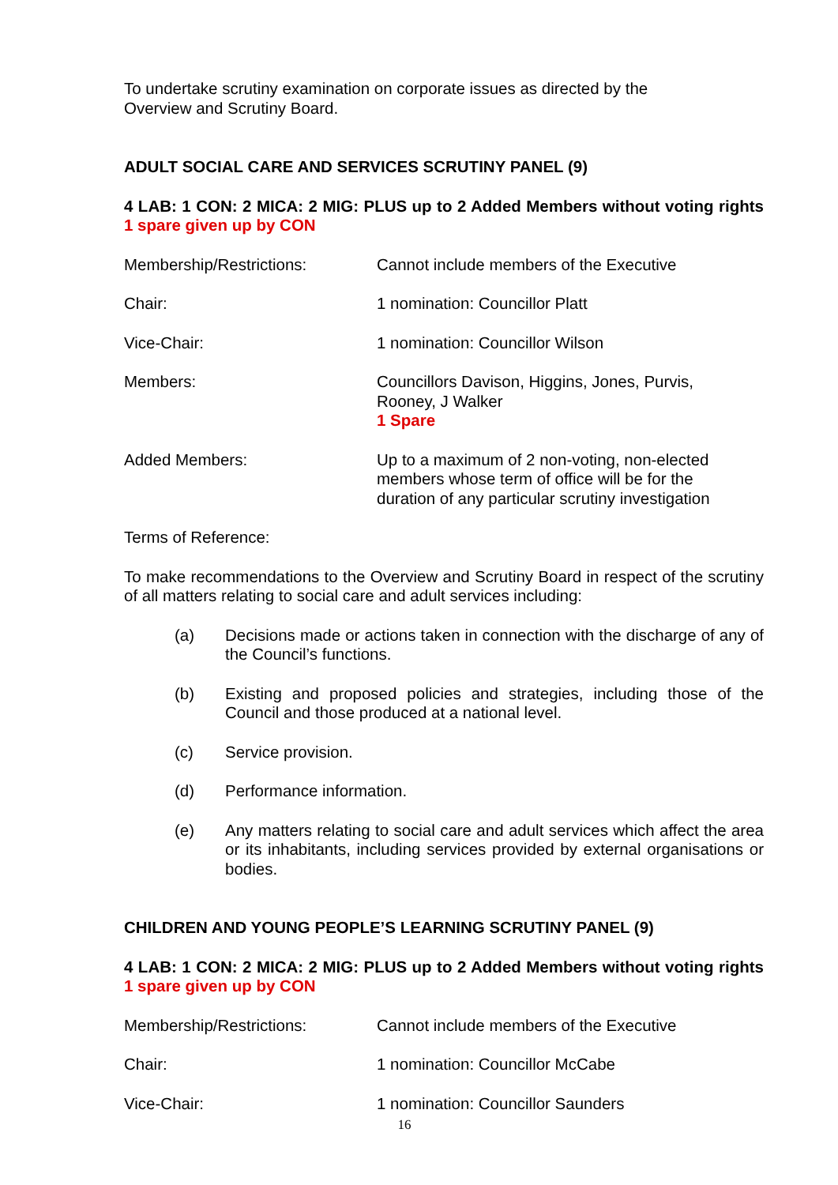To undertake scrutiny examination on corporate issues as directed by the
Overview and Scrutiny Board.
ADULT SOCIAL CARE AND SERVICES SCRUTINY PANEL (9)
4 LAB: 1 CON: 2 MICA: 2 MIG: PLUS up to 2 Added Members without voting rights 1 spare given up by CON
Membership/Restrictions: Cannot include members of the Executive
Chair: 1 nomination: Councillor Platt
Vice-Chair: 1 nomination: Councillor Wilson
Members: Councillors Davison, Higgins, Jones, Purvis,
Rooney, J Walker
1 Spare
Added Members: Up to a maximum of 2 non-voting, non-elected
members whose term of office will be for the
duration of any particular scrutiny investigation
Terms of Reference:
To make recommendations to the Overview and Scrutiny Board in respect of the scrutiny of all matters relating to social care and adult services including:
(a) Decisions made or actions taken in connection with the discharge of any of the Council’s functions.
(b) Existing and proposed policies and strategies, including those of the Council and those produced at a national level.
(c) Service provision.
(d) Performance information.
(e) Any matters relating to social care and adult services which affect the area or its inhabitants, including services provided by external organisations or bodies.
CHILDREN AND YOUNG PEOPLE’S LEARNING SCRUTINY PANEL (9)
4 LAB: 1 CON: 2 MICA: 2 MIG: PLUS up to 2 Added Members without voting rights 1 spare given up by CON
Membership/Restrictions: Cannot include members of the Executive
Chair: 1 nomination: Councillor McCabe
Vice-Chair: 1 nomination: Councillor Saunders
16